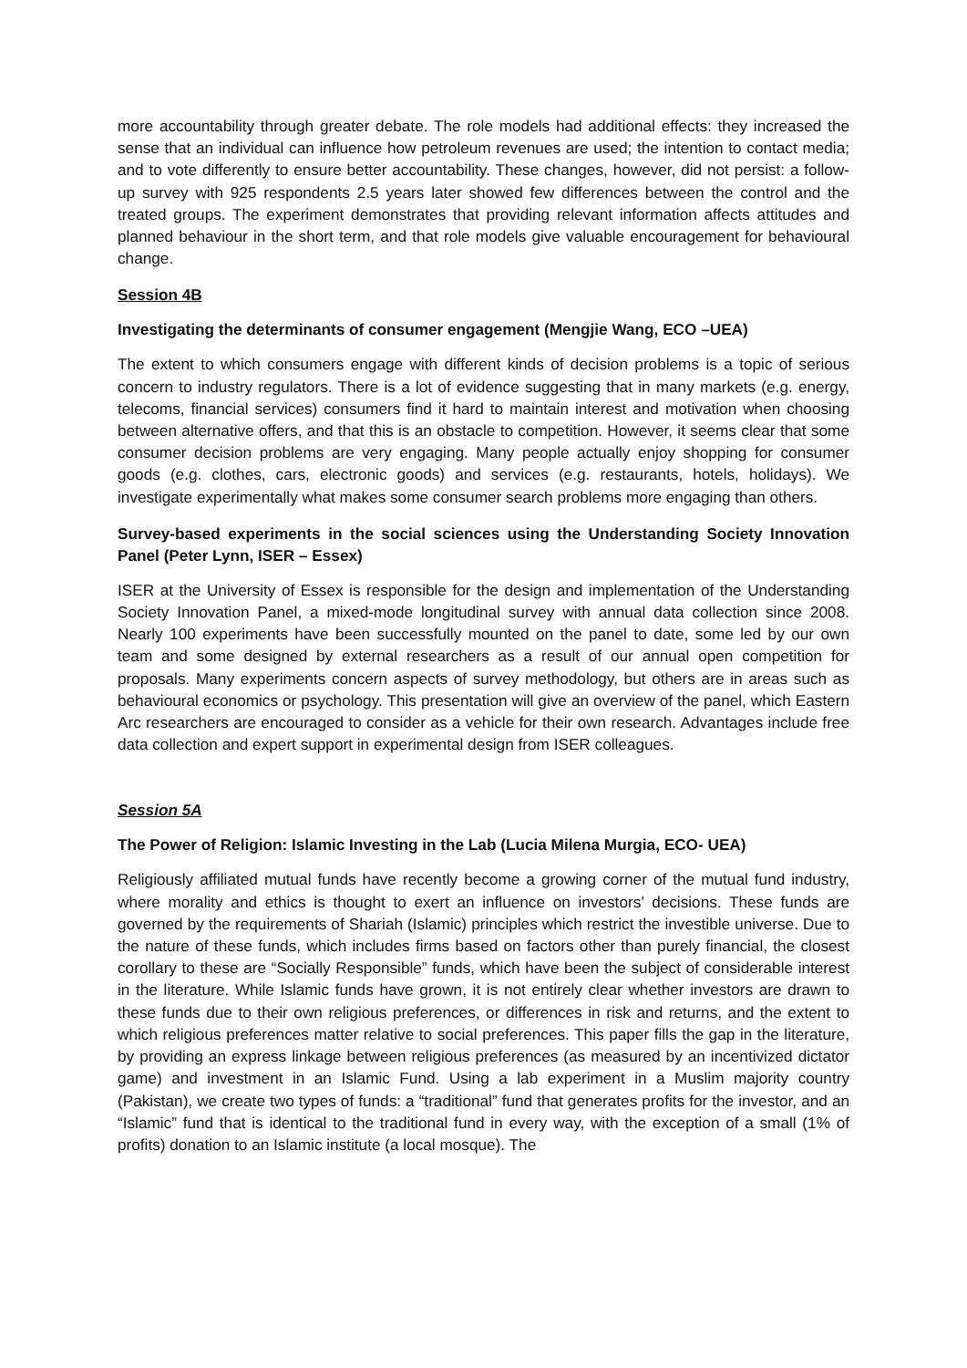more accountability through greater debate. The role models had additional effects: they increased the sense that an individual can influence how petroleum revenues are used; the intention to contact media; and to vote differently to ensure better accountability. These changes, however, did not persist: a follow-up survey with 925 respondents 2.5 years later showed few differences between the control and the treated groups. The experiment demonstrates that providing relevant information affects attitudes and planned behaviour in the short term, and that role models give valuable encouragement for behavioural change.
Session 4B
Investigating the determinants of consumer engagement (Mengjie Wang, ECO –UEA)
The extent to which consumers engage with different kinds of decision problems is a topic of serious concern to industry regulators. There is a lot of evidence suggesting that in many markets (e.g. energy, telecoms, financial services) consumers find it hard to maintain interest and motivation when choosing between alternative offers, and that this is an obstacle to competition. However, it seems clear that some consumer decision problems are very engaging. Many people actually enjoy shopping for consumer goods (e.g. clothes, cars, electronic goods) and services (e.g. restaurants, hotels, holidays). We investigate experimentally what makes some consumer search problems more engaging than others.
Survey-based experiments in the social sciences using the Understanding Society Innovation Panel (Peter Lynn, ISER – Essex)
ISER at the University of Essex is responsible for the design and implementation of the Understanding Society Innovation Panel, a mixed-mode longitudinal survey with annual data collection since 2008. Nearly 100 experiments have been successfully mounted on the panel to date, some led by our own team and some designed by external researchers as a result of our annual open competition for proposals. Many experiments concern aspects of survey methodology, but others are in areas such as behavioural economics or psychology. This presentation will give an overview of the panel, which Eastern Arc researchers are encouraged to consider as a vehicle for their own research. Advantages include free data collection and expert support in experimental design from ISER colleagues.
Session 5A
The Power of Religion: Islamic Investing in the Lab (Lucia Milena Murgia, ECO- UEA)
Religiously affiliated mutual funds have recently become a growing corner of the mutual fund industry, where morality and ethics is thought to exert an influence on investors’ decisions. These funds are governed by the requirements of Shariah (Islamic) principles which restrict the investible universe. Due to the nature of these funds, which includes firms based on factors other than purely financial, the closest corollary to these are “Socially Responsible” funds, which have been the subject of considerable interest in the literature. While Islamic funds have grown, it is not entirely clear whether investors are drawn to these funds due to their own religious preferences, or differences in risk and returns, and the extent to which religious preferences matter relative to social preferences. This paper fills the gap in the literature, by providing an express linkage between religious preferences (as measured by an incentivized dictator game) and investment in an Islamic Fund. Using a lab experiment in a Muslim majority country (Pakistan), we create two types of funds: a “traditional” fund that generates profits for the investor, and an “Islamic” fund that is identical to the traditional fund in every way, with the exception of a small (1% of profits) donation to an Islamic institute (a local mosque). The